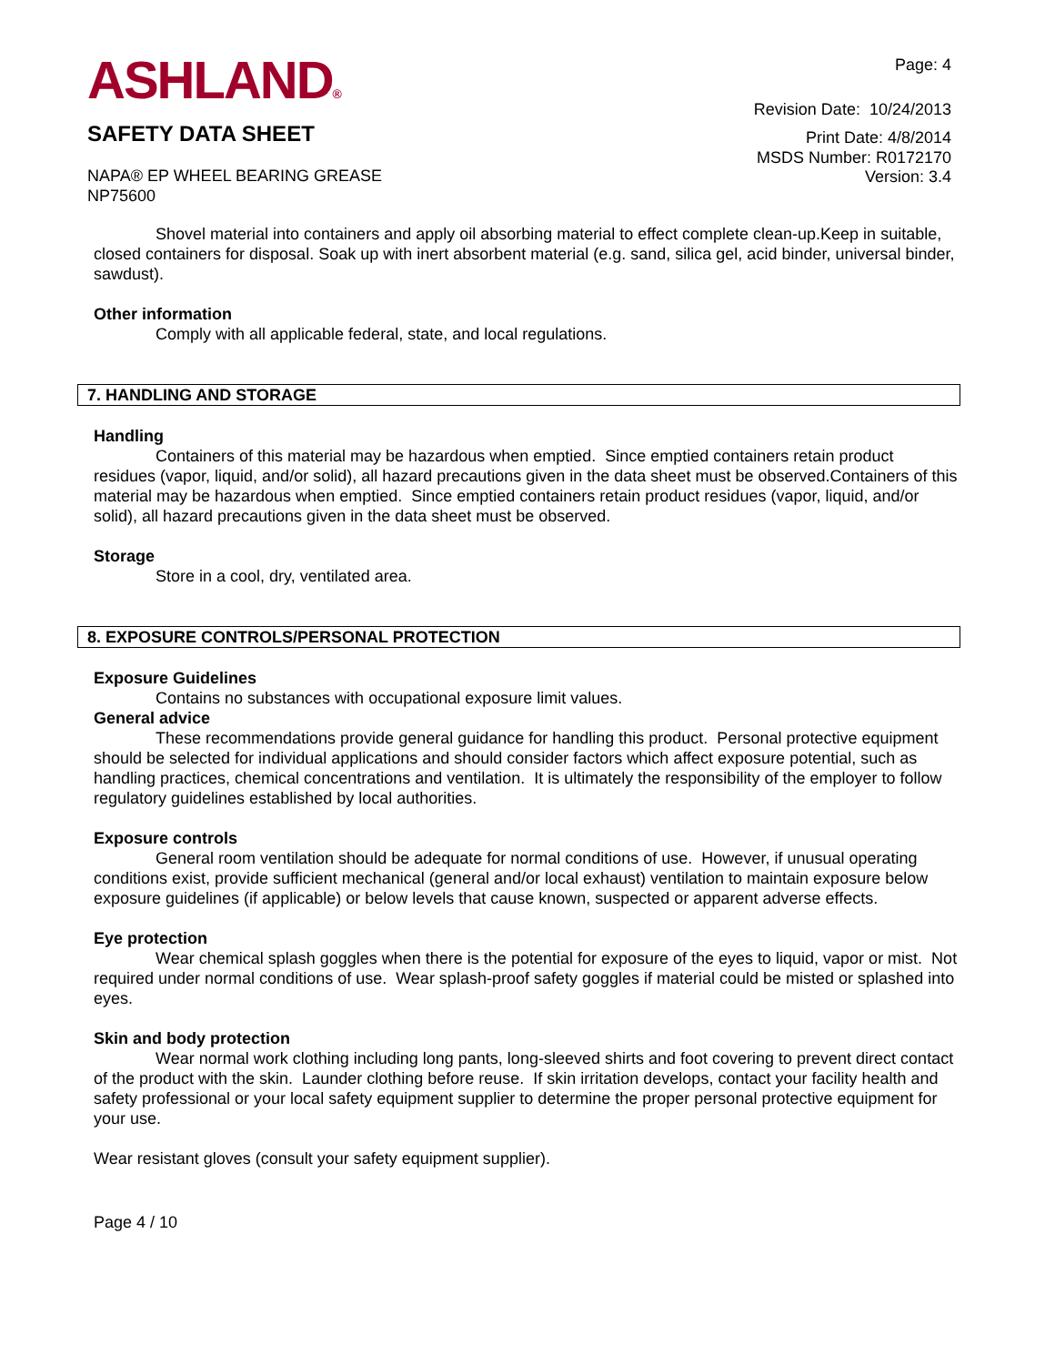ASHLAND®
SAFETY DATA SHEET
Page: 4
Revision Date: 10/24/2013
Print Date: 4/8/2014
MSDS Number: R0172170
NAPA® EP WHEEL BEARING GREASE
NP75600
Version: 3.4
Shovel material into containers and apply oil absorbing material to effect complete clean-up.Keep in suitable, closed containers for disposal. Soak up with inert absorbent material (e.g. sand, silica gel, acid binder, universal binder, sawdust).
Other information
Comply with all applicable federal, state, and local regulations.
7. HANDLING AND STORAGE
Handling
Containers of this material may be hazardous when emptied. Since emptied containers retain product residues (vapor, liquid, and/or solid), all hazard precautions given in the data sheet must be observed.Containers of this material may be hazardous when emptied. Since emptied containers retain product residues (vapor, liquid, and/or solid), all hazard precautions given in the data sheet must be observed.
Storage
Store in a cool, dry, ventilated area.
8. EXPOSURE CONTROLS/PERSONAL PROTECTION
Exposure Guidelines
Contains no substances with occupational exposure limit values.
General advice
These recommendations provide general guidance for handling this product. Personal protective equipment should be selected for individual applications and should consider factors which affect exposure potential, such as handling practices, chemical concentrations and ventilation. It is ultimately the responsibility of the employer to follow regulatory guidelines established by local authorities.
Exposure controls
General room ventilation should be adequate for normal conditions of use. However, if unusual operating conditions exist, provide sufficient mechanical (general and/or local exhaust) ventilation to maintain exposure below exposure guidelines (if applicable) or below levels that cause known, suspected or apparent adverse effects.
Eye protection
Wear chemical splash goggles when there is the potential for exposure of the eyes to liquid, vapor or mist. Not required under normal conditions of use. Wear splash-proof safety goggles if material could be misted or splashed into eyes.
Skin and body protection
Wear normal work clothing including long pants, long-sleeved shirts and foot covering to prevent direct contact of the product with the skin. Launder clothing before reuse. If skin irritation develops, contact your facility health and safety professional or your local safety equipment supplier to determine the proper personal protective equipment for your use.
Wear resistant gloves (consult your safety equipment supplier).
Page 4 / 10